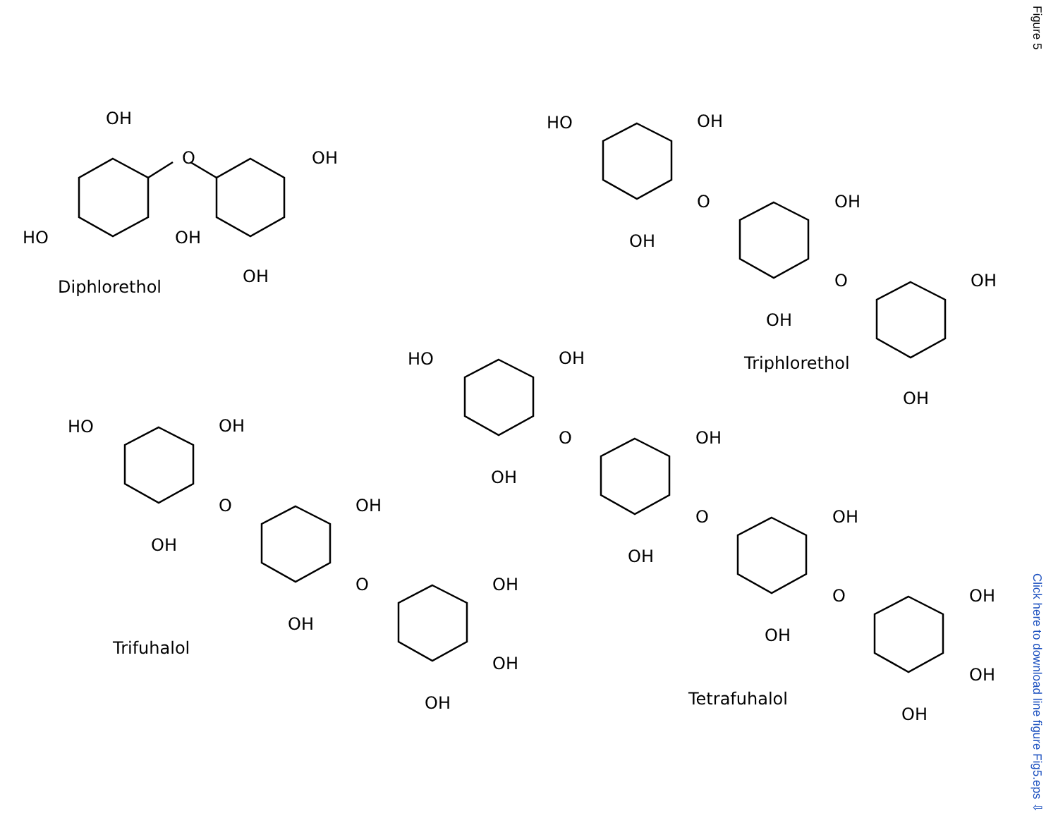OH
O
OH
HO
OH
OH
Diphlorethol
HO
OH
O
OH
OH
O
OH
OH
Triphlorethol
OH
HO
OH
O
OH
OH
O
OH
OH
O
OH
OH
OH
OH
Tetrafuhalol
HO
OH
O
OH
OH
O
OH
OH
OH
OH
Trifuhalol
Figure 5
Click here to download line figure Fig5.eps ⇩